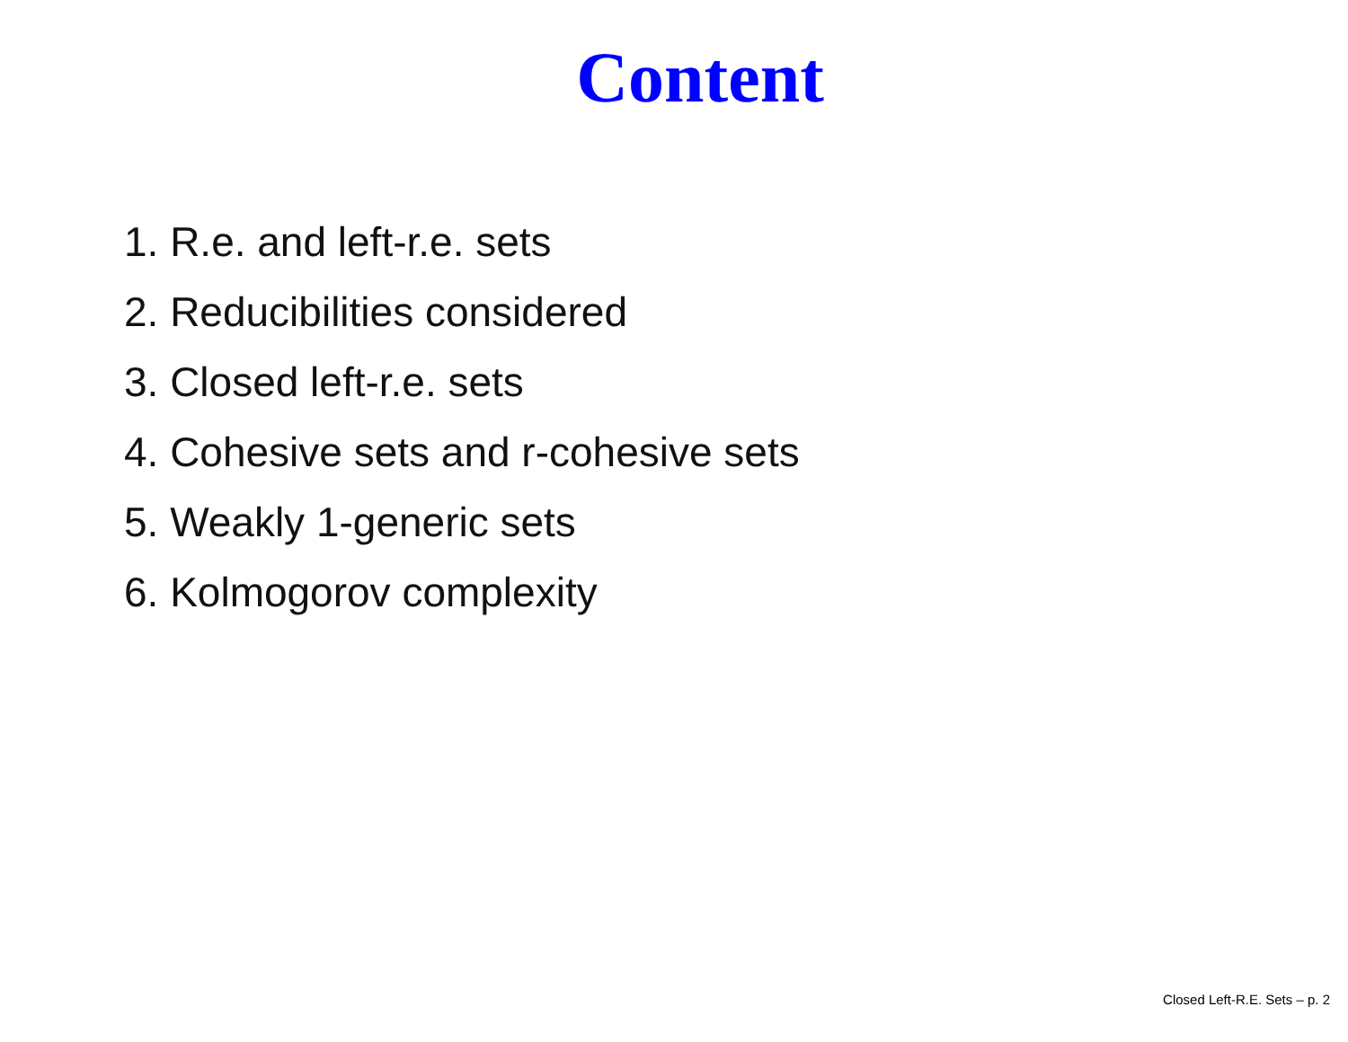Content
1. R.e. and left-r.e. sets
2. Reducibilities considered
3. Closed left-r.e. sets
4. Cohesive sets and r-cohesive sets
5. Weakly 1-generic sets
6. Kolmogorov complexity
Closed Left-R.E. Sets – p. 2